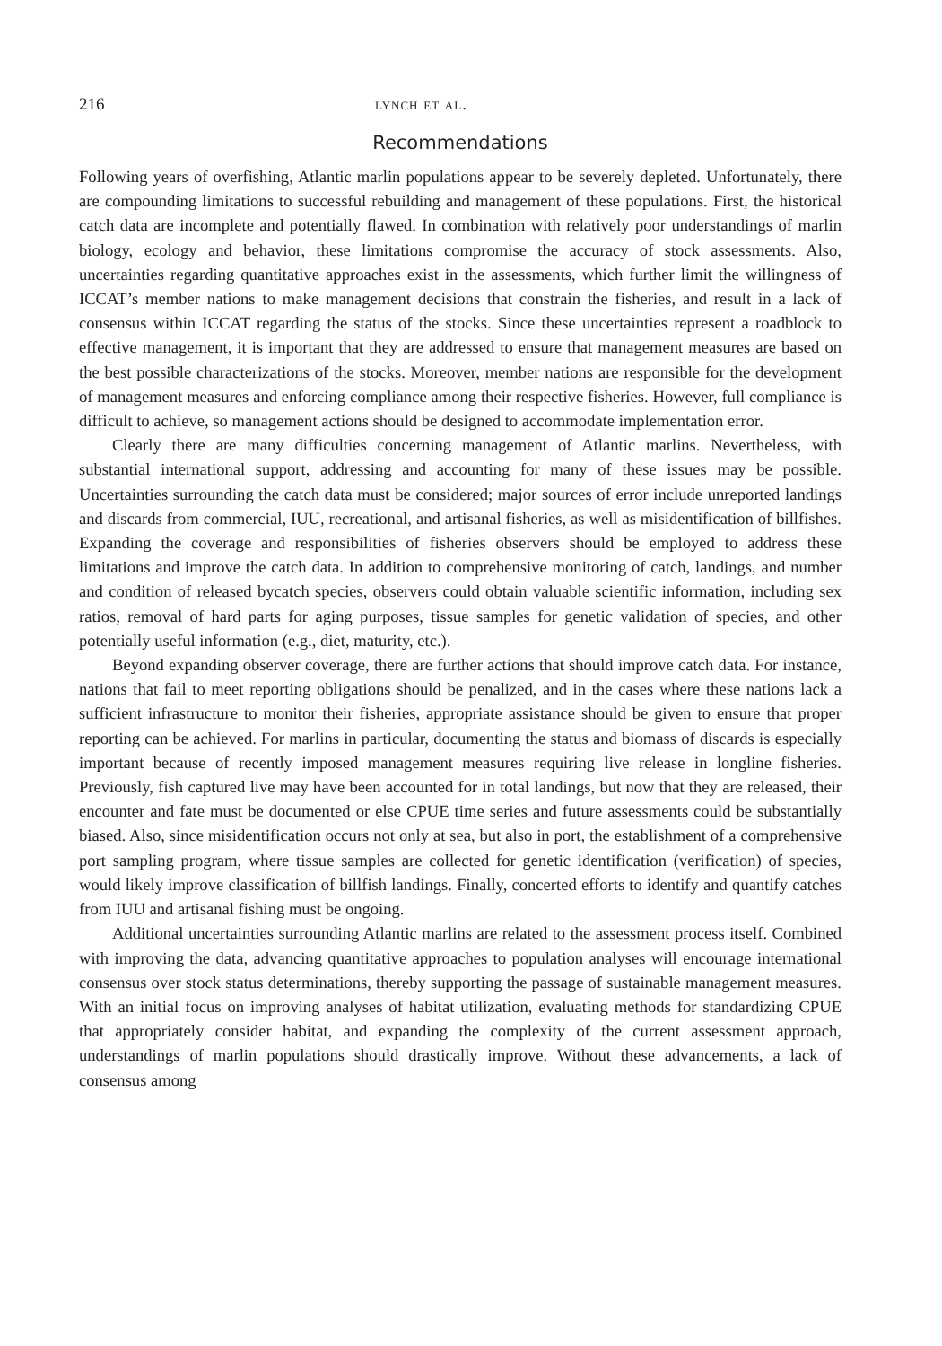216 lynch et al.
Recommendations
Following years of overfishing, Atlantic marlin populations appear to be severely depleted. Unfortunately, there are compounding limitations to successful rebuilding and management of these populations. First, the historical catch data are incomplete and potentially flawed. In combination with relatively poor understandings of marlin biology, ecology and behavior, these limitations compromise the accuracy of stock assessments. Also, uncertainties regarding quantitative approaches exist in the assessments, which further limit the willingness of ICCAT’s member nations to make management decisions that constrain the fisheries, and result in a lack of consensus within ICCAT regarding the status of the stocks. Since these uncertainties represent a roadblock to effective management, it is important that they are addressed to ensure that management measures are based on the best possible characterizations of the stocks. Moreover, member nations are responsible for the development of management measures and enforcing compliance among their respective fisheries. However, full compliance is difficult to achieve, so management actions should be designed to accommodate implementation error.
Clearly there are many difficulties concerning management of Atlantic marlins. Nevertheless, with substantial international support, addressing and accounting for many of these issues may be possible. Uncertainties surrounding the catch data must be considered; major sources of error include unreported landings and discards from commercial, IUU, recreational, and artisanal fisheries, as well as misidentification of billfishes. Expanding the coverage and responsibilities of fisheries observers should be employed to address these limitations and improve the catch data. In addition to comprehensive monitoring of catch, landings, and number and condition of released bycatch species, observers could obtain valuable scientific information, including sex ratios, removal of hard parts for aging purposes, tissue samples for genetic validation of species, and other potentially useful information (e.g., diet, maturity, etc.).
Beyond expanding observer coverage, there are further actions that should improve catch data. For instance, nations that fail to meet reporting obligations should be penalized, and in the cases where these nations lack a sufficient infrastructure to monitor their fisheries, appropriate assistance should be given to ensure that proper reporting can be achieved. For marlins in particular, documenting the status and biomass of discards is especially important because of recently imposed management measures requiring live release in longline fisheries. Previously, fish captured live may have been accounted for in total landings, but now that they are released, their encounter and fate must be documented or else CPUE time series and future assessments could be substantially biased. Also, since misidentification occurs not only at sea, but also in port, the establishment of a comprehensive port sampling program, where tissue samples are collected for genetic identification (verification) of species, would likely improve classification of billfish landings. Finally, concerted efforts to identify and quantify catches from IUU and artisanal fishing must be ongoing.
Additional uncertainties surrounding Atlantic marlins are related to the assessment process itself. Combined with improving the data, advancing quantitative approaches to population analyses will encourage international consensus over stock status determinations, thereby supporting the passage of sustainable management measures. With an initial focus on improving analyses of habitat utilization, evaluating methods for standardizing CPUE that appropriately consider habitat, and expanding the complexity of the current assessment approach, understandings of marlin populations should drastically improve. Without these advancements, a lack of consensus among